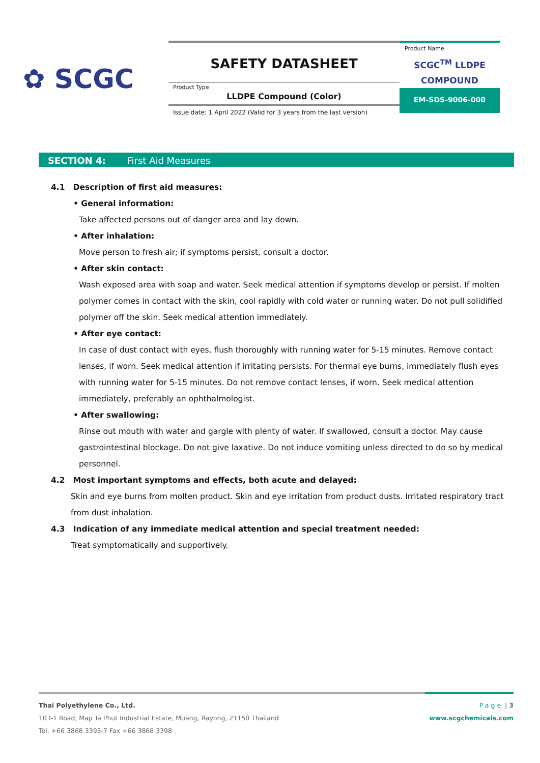✿ SCGC
SAFETY DATASHEET
Product Type
LLDPE Compound (Color)
Issue date: 1 April 2022 (Valid for 3 years from the last version)
Product Name
SCGC<sup>TM</sup> LLDPE
COMPOUND
EM-SDS-9006-000
SECTION 4: First Aid Measures
4.1 Description of first aid measures:
• General information:
Take affected persons out of danger area and lay down.
• After inhalation:
Move person to fresh air; if symptoms persist, consult a doctor.
• After skin contact:
Wash exposed area with soap and water. Seek medical attention if symptoms develop or persist. If molten polymer comes in contact with the skin, cool rapidly with cold water or running water. Do not pull solidified polymer off the skin. Seek medical attention immediately.
• After eye contact:
In case of dust contact with eyes, flush thoroughly with running water for 5-15 minutes. Remove contact lenses, if worn. Seek medical attention if irritating persists. For thermal eye burns, immediately flush eyes with running water for 5-15 minutes. Do not remove contact lenses, if worn. Seek medical attention immediately, preferably an ophthalmologist.
• After swallowing:
Rinse out mouth with water and gargle with plenty of water. If swallowed, consult a doctor. May cause gastrointestinal blockage. Do not give laxative. Do not induce vomiting unless directed to do so by medical personnel.
4.2 Most important symptoms and effects, both acute and delayed:
Skin and eye burns from molten product. Skin and eye irritation from product dusts. Irritated respiratory tract from dust inhalation.
4.3 Indication of any immediate medical attention and special treatment needed:
Treat symptomatically and supportively.
Thai Polyethylene Co., Ltd.
10 I-1 Road, Map Ta Phut Industrial Estate, Muang, Rayong, 21150 Thailand
Tel. +66 3868 3393-7 Fax +66 3868 3398
Page | 3
www.scgchemicals.com